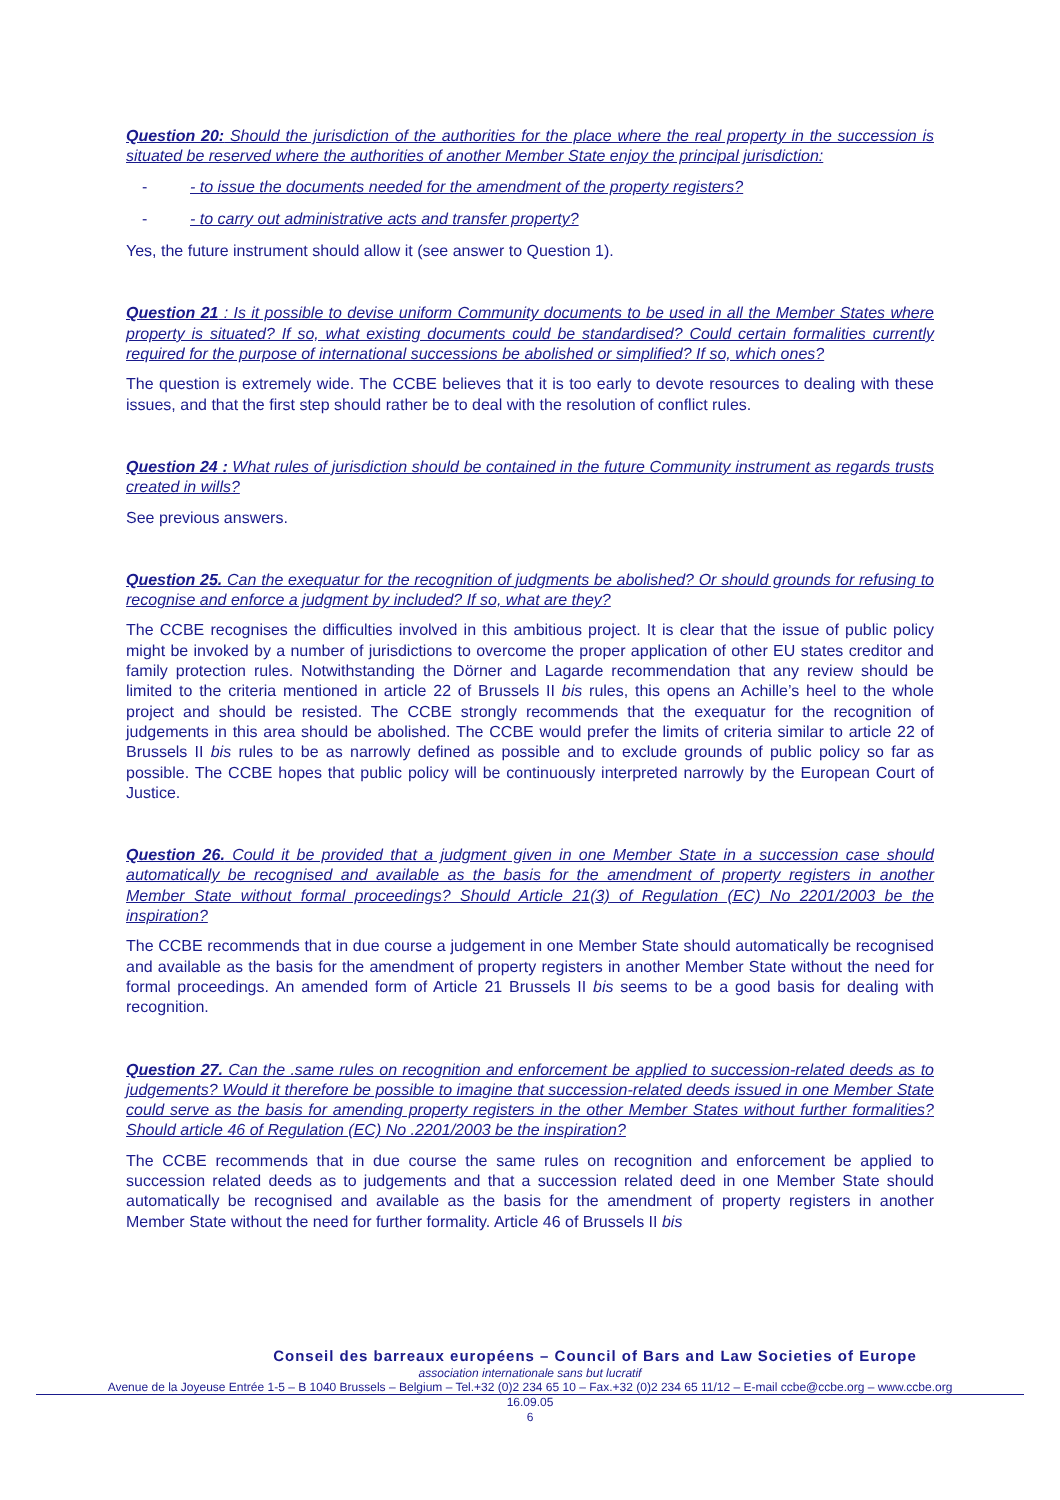Question 20: Should the jurisdiction of the authorities for the place where the real property in the succession is situated be reserved where the authorities of another Member State enjoy the principal jurisdiction:
- - to issue the documents needed for the amendment of the property registers?
- - to carry out administrative acts and transfer property?
Yes, the future instrument should allow it (see answer to Question 1).
Question 21 : Is it possible to devise uniform Community documents to be used in all the Member States where property is situated? If so, what existing documents could be standardised? Could certain formalities currently required for the purpose of international successions be abolished or simplified? If so, which ones?
The question is extremely wide. The CCBE believes that it is too early to devote resources to dealing with these issues, and that the first step should rather be to deal with the resolution of conflict rules.
Question 24 : What rules of jurisdiction should be contained in the future Community instrument as regards trusts created in wills?
See previous answers.
Question 25. Can the exequatur for the recognition of judgments be abolished? Or should grounds for refusing to recognise and enforce a judgment by included? If so, what are they?
The CCBE recognises the difficulties involved in this ambitious project. It is clear that the issue of public policy might be invoked by a number of jurisdictions to overcome the proper application of other EU states creditor and family protection rules. Notwithstanding the Dörner and Lagarde recommendation that any review should be limited to the criteria mentioned in article 22 of Brussels II bis rules, this opens an Achille’s heel to the whole project and should be resisted. The CCBE strongly recommends that the exequatur for the recognition of judgements in this area should be abolished. The CCBE would prefer the limits of criteria similar to article 22 of Brussels II bis rules to be as narrowly defined as possible and to exclude grounds of public policy so far as possible. The CCBE hopes that public policy will be continuously interpreted narrowly by the European Court of Justice.
Question 26. Could it be provided that a judgment given in one Member State in a succession case should automatically be recognised and available as the basis for the amendment of property registers in another Member State without formal proceedings? Should Article 21(3) of Regulation (EC) No 2201/2003 be the inspiration?
The CCBE recommends that in due course a judgement in one Member State should automatically be recognised and available as the basis for the amendment of property registers in another Member State without the need for formal proceedings. An amended form of Article 21 Brussels II bis seems to be a good basis for dealing with recognition.
Question 27. Can the .same rules on recognition and enforcement be applied to succession-related deeds as to judgements? Would it therefore be possible to imagine that succession-related deeds issued in one Member State could serve as the basis for amending property registers in the other Member States without further formalities? Should article 46 of Regulation (EC) No .2201/2003 be the inspiration?
The CCBE recommends that in due course the same rules on recognition and enforcement be applied to succession related deeds as to judgements and that a succession related deed in one Member State should automatically be recognised and available as the basis for the amendment of property registers in another Member State without the need for further formality. Article 46 of Brussels II bis
Conseil des barreaux européens – Council of Bars and Law Societies of Europe
association internationale sans but lucratif
Avenue de la Joyeuse Entrée 1-5 – B 1040 Brussels – Belgium – Tel.+32 (0)2 234 65 10 – Fax.+32 (0)2 234 65 11/12 – E-mail ccbe@ccbe.org – www.ccbe.org
16.09.05
6